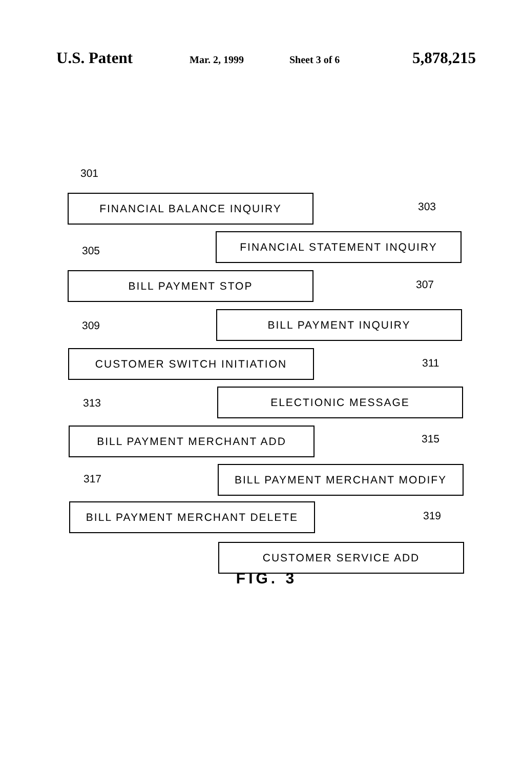U.S. Patent Mar. 2, 1999 Sheet 3 of 6 5,878,215
301
FINANCIAL BALANCE INQUIRY
303
FINANCIAL STATEMENT INQUIRY
305
BILL PAYMENT STOP
307
BILL PAYMENT INQUIRY
309
CUSTOMER SWITCH INITIATION
311
ELECTIONIC MESSAGE
313
BILL PAYMENT MERCHANT ADD
315
BILL PAYMENT MERCHANT MODIFY
317
BILL PAYMENT MERCHANT DELETE
319
CUSTOMER SERVICE ADD
FIG. 3